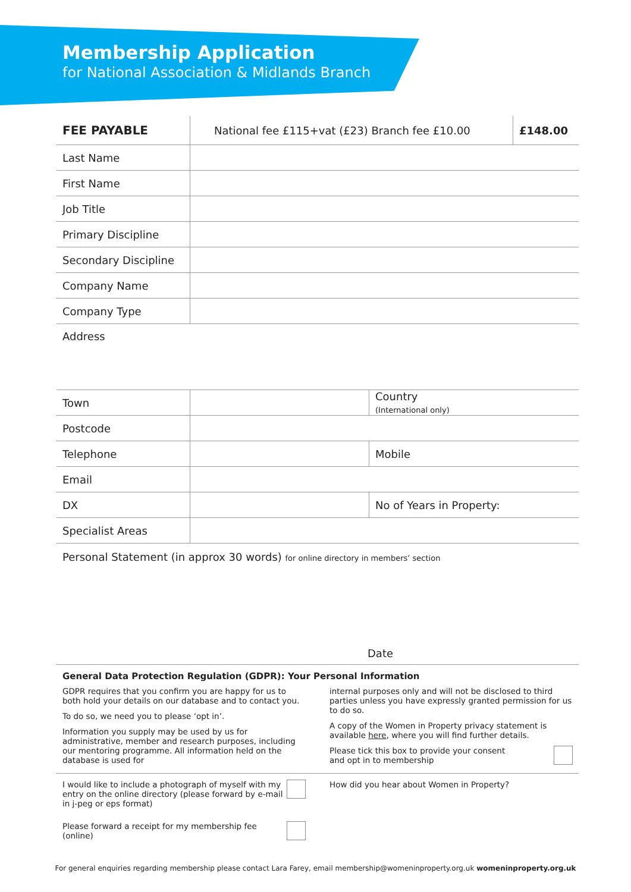Membership Application
for National Association & Midlands Branch
| FEE PAYABLE | National fee £115+vat (£23) Branch fee £10.00 | £148.00 |
| Last Name | | |
| First Name | | |
| Job Title | | |
| Primary Discipline | | |
| Secondary Discipline | | |
| Company Name | | |
| Company Type | | |
Address
| Town | | Country (International only) |
| Postcode | | |
| Telephone | | Mobile |
| Email | | |
| DX | | No of Years in Property: |
| Specialist Areas | | |
Personal Statement (in approx 30 words) for online directory in members’ section
Date
General Data Protection Regulation (GDPR): Your Personal Information
GDPR requires that you confirm you are happy for us to both hold your details on our database and to contact you.
To do so, we need you to please ‘opt in’.
Information you supply may be used by us for administrative, member and research purposes, including our mentoring programme. All information held on the database is used for
internal purposes only and will not be disclosed to third parties unless you have expressly granted permission for us to do so.
A copy of the Women in Property privacy statement is available here, where you will find further details.
Please tick this box to provide your consent
and opt in to membership
I would like to include a photograph of myself with my entry on the online directory (please forward by e-mail in j-peg or eps format)
Please forward a receipt for my membership fee (online)
How did you hear about Women in Property?
For general enquiries regarding membership please contact Lara Farey, email membership@womeninproperty.org.uk womeninproperty.org.uk